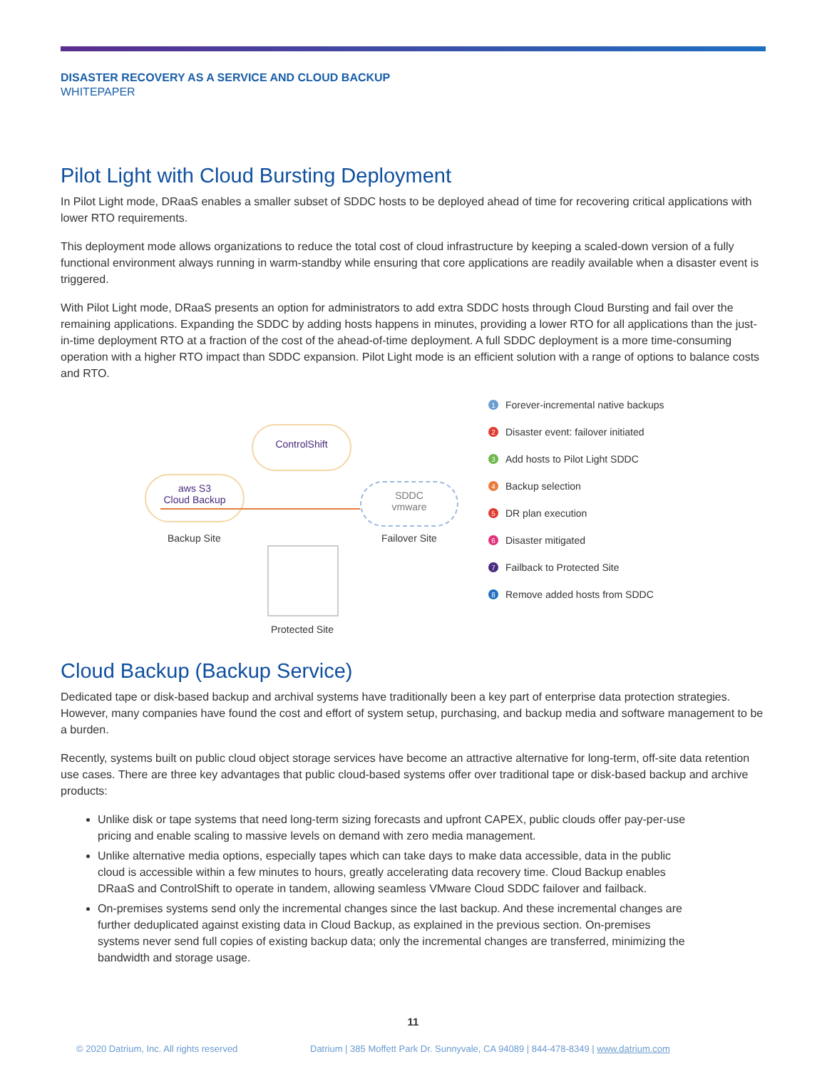DISASTER RECOVERY AS A SERVICE AND CLOUD BACKUP
WHITEPAPER
Pilot Light with Cloud Bursting Deployment
In Pilot Light mode, DRaaS enables a smaller subset of SDDC hosts to be deployed ahead of time for recovering critical applications with lower RTO requirements.
This deployment mode allows organizations to reduce the total cost of cloud infrastructure by keeping a scaled-down version of a fully functional environment always running in warm-standby while ensuring that core applications are readily available when a disaster event is triggered.
With Pilot Light mode, DRaaS presents an option for administrators to add extra SDDC hosts through Cloud Bursting and fail over the remaining applications. Expanding the SDDC by adding hosts happens in minutes, providing a lower RTO for all applications than the just-in-time deployment RTO at a fraction of the cost of the ahead-of-time deployment. A full SDDC deployment is a more time-consuming operation with a higher RTO impact than SDDC expansion. Pilot Light mode is an efficient solution with a range of options to balance costs and RTO.
ControlShift
aws S3
Cloud Backup
Backup Site
SDDC
vmware
Failover Site
Protected Site
1 Forever-incremental native backups
2 Disaster event: failover initiated
3 Add hosts to Pilot Light SDDC
4 Backup selection
5 DR plan execution
6 Disaster mitigated
7 Failback to Protected Site
8 Remove added hosts from SDDC
Cloud Backup (Backup Service)
Dedicated tape or disk-based backup and archival systems have traditionally been a key part of enterprise data protection strategies. However, many companies have found the cost and effort of system setup, purchasing, and backup media and software management to be a burden.
Recently, systems built on public cloud object storage services have become an attractive alternative for long-term, off-site data retention use cases. There are three key advantages that public cloud-based systems offer over traditional tape or disk-based backup and archive products:
Unlike disk or tape systems that need long-term sizing forecasts and upfront CAPEX, public clouds offer pay-per-use pricing and enable scaling to massive levels on demand with zero media management.
Unlike alternative media options, especially tapes which can take days to make data accessible, data in the public cloud is accessible within a few minutes to hours, greatly accelerating data recovery time. Cloud Backup enables DRaaS and ControlShift to operate in tandem, allowing seamless VMware Cloud SDDC failover and failback.
On-premises systems send only the incremental changes since the last backup. And these incremental changes are further deduplicated against existing data in Cloud Backup, as explained in the previous section. On-premises systems never send full copies of existing backup data; only the incremental changes are transferred, minimizing the bandwidth and storage usage.
11
© 2020 Datrium, Inc. All rights reserved Datrium | 385 Moffett Park Dr. Sunnyvale, CA 94089 | 844-478-8349 | www.datrium.com